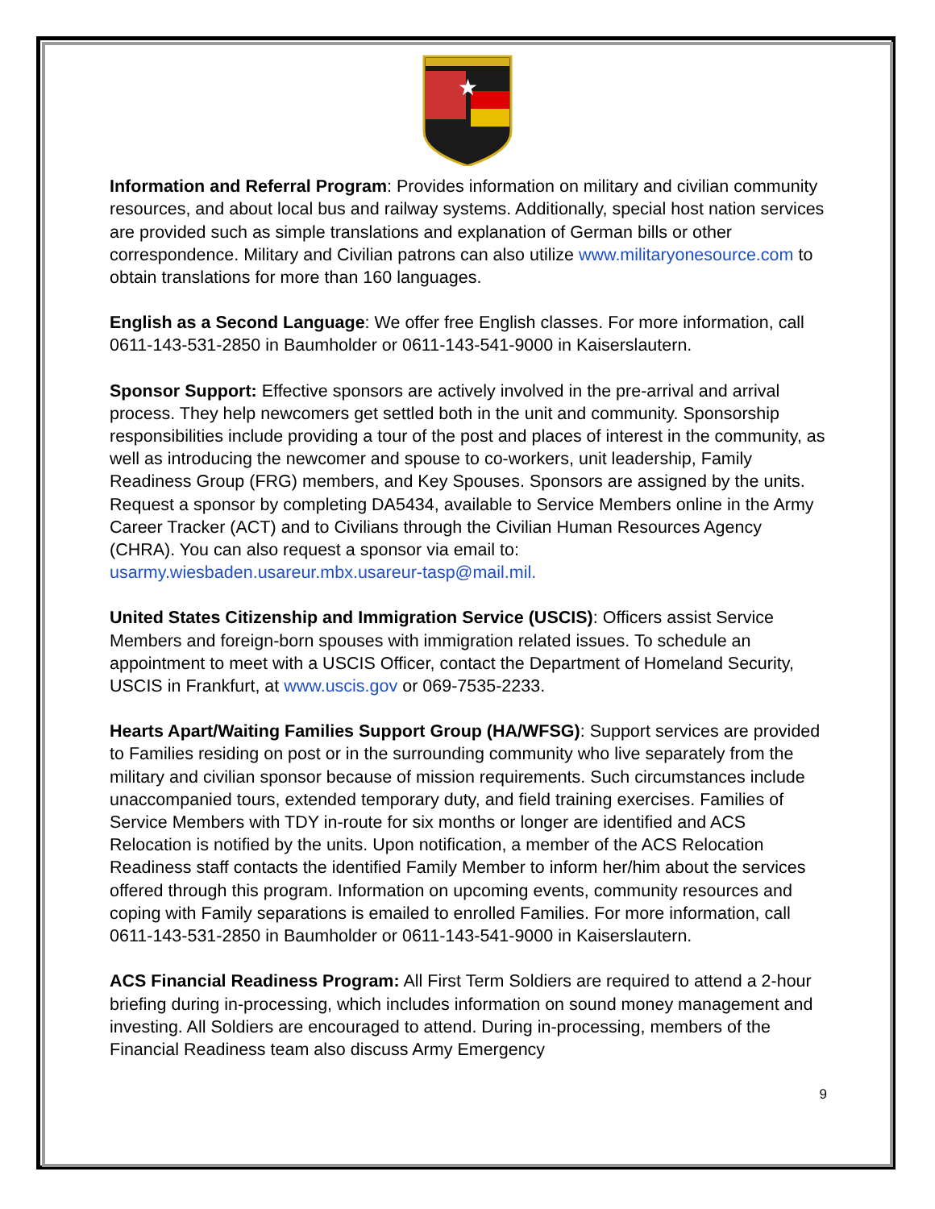★
Information and Referral Program: Provides information on military and civilian community resources, and about local bus and railway systems. Additionally, special host nation services are provided such as simple translations and explanation of German bills or other correspondence. Military and Civilian patrons can also utilize www.militaryonesource.com to obtain translations for more than 160 languages.
English as a Second Language: We offer free English classes. For more information, call 0611-143-531-2850 in Baumholder or 0611-143-541-9000 in Kaiserslautern.
Sponsor Support: Effective sponsors are actively involved in the pre-arrival and arrival process. They help newcomers get settled both in the unit and community. Sponsorship responsibilities include providing a tour of the post and places of interest in the community, as well as introducing the newcomer and spouse to co-workers, unit leadership, Family Readiness Group (FRG) members, and Key Spouses. Sponsors are assigned by the units. Request a sponsor by completing DA5434, available to Service Members online in the Army Career Tracker (ACT) and to Civilians through the Civilian Human Resources Agency (CHRA). You can also request a sponsor via email to: usarmy.wiesbaden.usareur.mbx.usareur-tasp@mail.mil.
United States Citizenship and Immigration Service (USCIS): Officers assist Service Members and foreign-born spouses with immigration related issues. To schedule an appointment to meet with a USCIS Officer, contact the Department of Homeland Security, USCIS in Frankfurt, at www.uscis.gov or 069-7535-2233.
Hearts Apart/Waiting Families Support Group (HA/WFSG): Support services are provided to Families residing on post or in the surrounding community who live separately from the military and civilian sponsor because of mission requirements. Such circumstances include unaccompanied tours, extended temporary duty, and field training exercises. Families of Service Members with TDY in-route for six months or longer are identified and ACS Relocation is notified by the units. Upon notification, a member of the ACS Relocation Readiness staff contacts the identified Family Member to inform her/him about the services offered through this program. Information on upcoming events, community resources and coping with Family separations is emailed to enrolled Families. For more information, call 0611-143-531-2850 in Baumholder or 0611-143-541-9000 in Kaiserslautern.
ACS Financial Readiness Program: All First Term Soldiers are required to attend a 2-hour briefing during in-processing, which includes information on sound money management and investing. All Soldiers are encouraged to attend. During in-processing, members of the Financial Readiness team also discuss Army Emergency
9